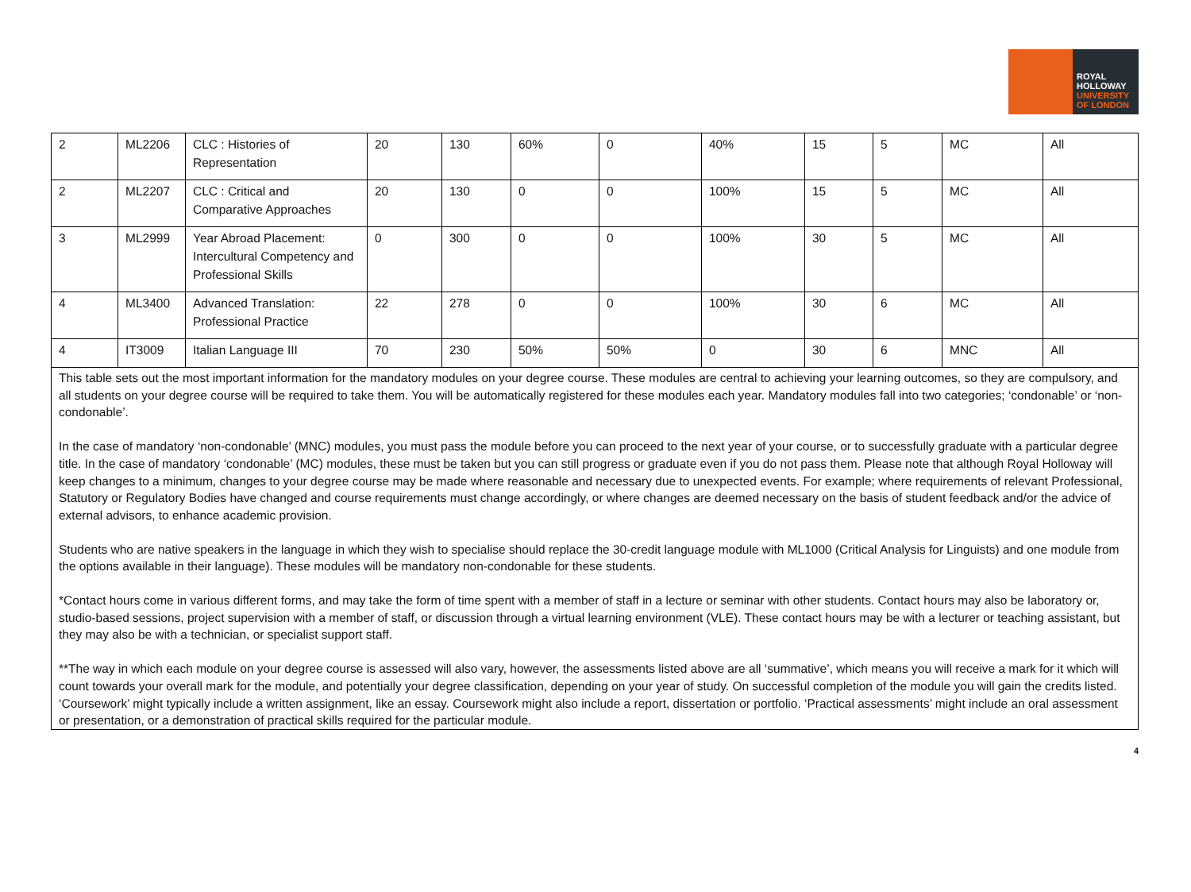ROYAL
HOLLOWAY
UNIVERSITY
OF LONDON
| 2 | ML2206 | CLC : Histories of Representation | 20 | 130 | 60% | 0 | 40% | 15 | 5 | MC | All |
| 2 | ML2207 | CLC : Critical and Comparative Approaches | 20 | 130 | 0 | 0 | 100% | 15 | 5 | MC | All |
| 3 | ML2999 | Year Abroad Placement: Intercultural Competency and Professional Skills | 0 | 300 | 0 | 0 | 100% | 30 | 5 | MC | All |
| 4 | ML3400 | Advanced Translation: Professional Practice | 22 | 278 | 0 | 0 | 100% | 30 | 6 | MC | All |
| 4 | IT3009 | Italian Language III | 70 | 230 | 50% | 50% | 0 | 30 | 6 | MNC | All |
| This table sets out the most important information for the mandatory modules on your degree course. These modules are central to achieving your learning outcomes, so they are compulsory, and all students on your degree course will be required to take them. You will be automatically registered for these modules each year. Mandatory modules fall into two categories; ‘condonable’ or ‘non-condonable’. In the case of mandatory ‘non-condonable’ (MNC) modules, you must pass the module before you can proceed to the next year of your course, or to successfully graduate with a particular degree title. In the case of mandatory ‘condonable’ (MC) modules, these must be taken but you can still progress or graduate even if you do not pass them. Please note that although Royal Holloway will keep changes to a minimum, changes to your degree course may be made where reasonable and necessary due to unexpected events. For example; where requirements of relevant Professional, Statutory or Regulatory Bodies have changed and course requirements must change accordingly, or where changes are deemed necessary on the basis of student feedback and/or the advice of external advisors, to enhance academic provision. Students who are native speakers in the language in which they wish to specialise should replace the 30-credit language module with ML1000 (Critical Analysis for Linguists) and one module from the options available in their language). These modules will be mandatory non-condonable for these students. *Contact hours come in various different forms, and may take the form of time spent with a member of staff in a lecture or seminar with other students. Contact hours may also be laboratory or, studio-based sessions, project supervision with a member of staff, or discussion through a virtual learning environment (VLE). These contact hours may be with a lecturer or teaching assistant, but they may also be with a technician, or specialist support staff. **The way in which each module on your degree course is assessed will also vary, however, the assessments listed above are all ‘summative’, which means you will receive a mark for it which will count towards your overall mark for the module, and potentially your degree classification, depending on your year of study. On successful completion of the module you will gain the credits listed. ‘Coursework’ might typically include a written assignment, like an essay. Coursework might also include a report, dissertation or portfolio. ‘Practical assessments’ might include an oral assessment or presentation, or a demonstration of practical skills required for the particular module. | | | | | | | | | | | |
4